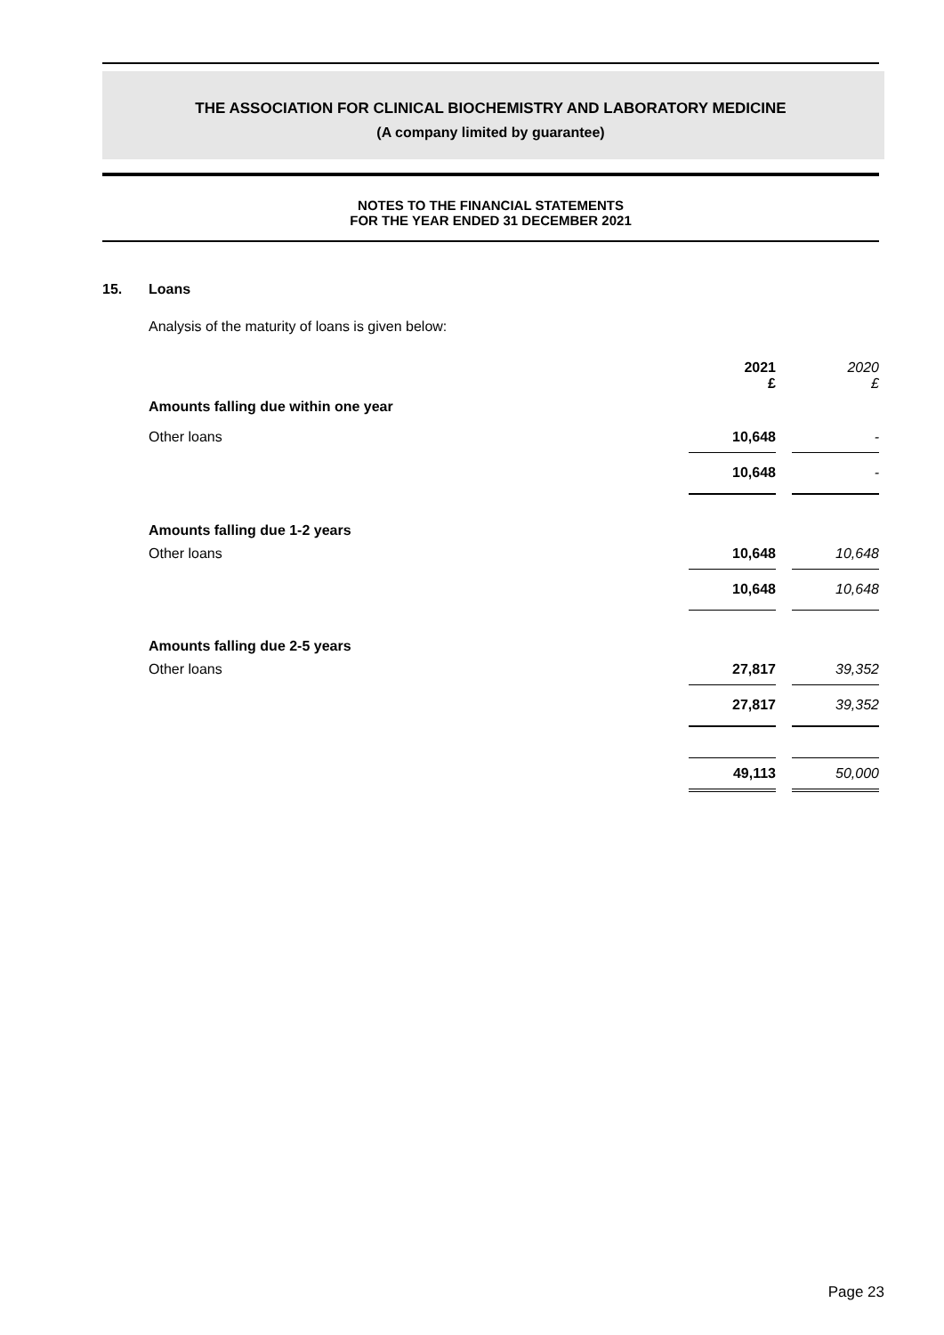THE ASSOCIATION FOR CLINICAL BIOCHEMISTRY AND LABORATORY MEDICINE
(A company limited by guarantee)
NOTES TO THE FINANCIAL STATEMENTS
FOR THE YEAR ENDED 31 DECEMBER 2021
15. Loans
Analysis of the maturity of loans is given below:
| | 2021 £ | | 2020 £ |
| Amounts falling due within one year | | | |
| Other loans | 10,648 | | - |
| | 10,648 | | - |
| Amounts falling due 1-2 years | | | |
| Other loans | 10,648 | | 10,648 |
| | 10,648 | | 10,648 |
| Amounts falling due 2-5 years | | | |
| Other loans | 27,817 | | 39,352 |
| | 27,817 | | 39,352 |
| | 49,113 | | 50,000 |
Page 23